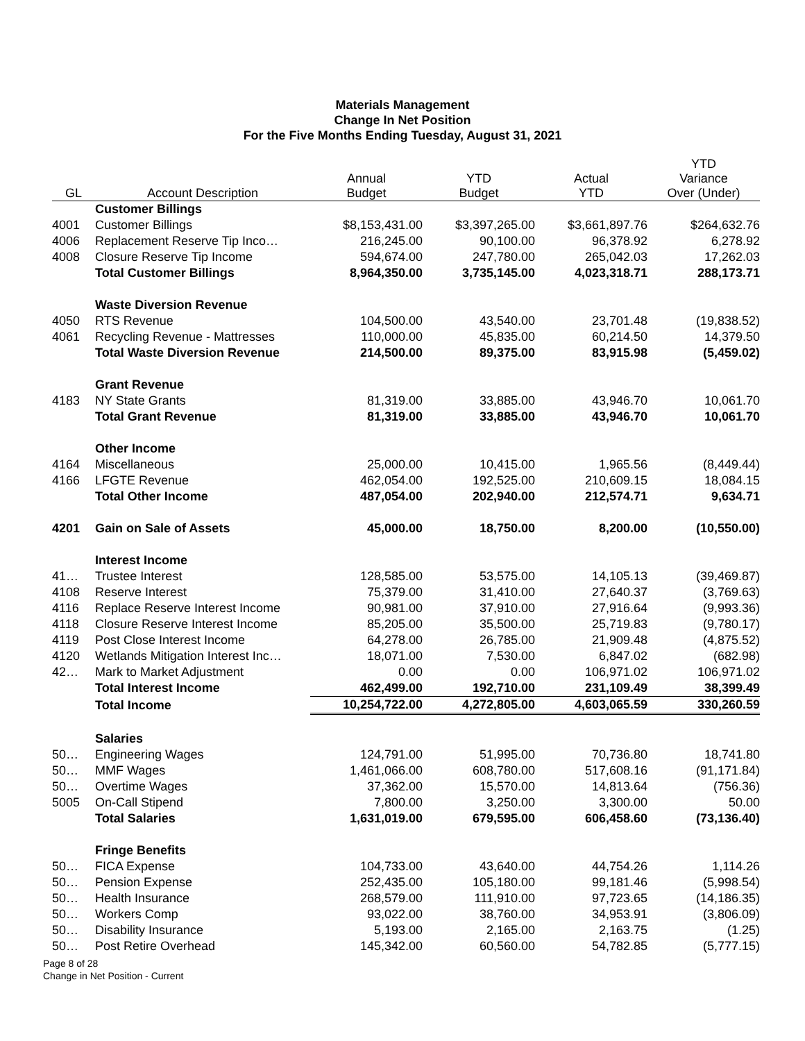Materials Management
Change In Net Position
For the Five Months Ending Tuesday, August 31, 2021
| GL | Account Description | Annual Budget | YTD Budget | Actual YTD | YTD Variance Over (Under) |
| --- | --- | --- | --- | --- | --- |
| | Customer Billings | | | | |
| 4001 | Customer Billings | $8,153,431.00 | $3,397,265.00 | $3,661,897.76 | $264,632.76 |
| 4006 | Replacement Reserve Tip Inco… | 216,245.00 | 90,100.00 | 96,378.92 | 6,278.92 |
| 4008 | Closure Reserve Tip Income | 594,674.00 | 247,780.00 | 265,042.03 | 17,262.03 |
| | Total Customer Billings | 8,964,350.00 | 3,735,145.00 | 4,023,318.71 | 288,173.71 |
| | Waste Diversion Revenue | | | | |
| 4050 | RTS Revenue | 104,500.00 | 43,540.00 | 23,701.48 | (19,838.52) |
| 4061 | Recycling Revenue - Mattresses | 110,000.00 | 45,835.00 | 60,214.50 | 14,379.50 |
| | Total Waste Diversion Revenue | 214,500.00 | 89,375.00 | 83,915.98 | (5,459.02) |
| | Grant Revenue | | | | |
| 4183 | NY State Grants | 81,319.00 | 33,885.00 | 43,946.70 | 10,061.70 |
| | Total Grant Revenue | 81,319.00 | 33,885.00 | 43,946.70 | 10,061.70 |
| | Other Income | | | | |
| 4164 | Miscellaneous | 25,000.00 | 10,415.00 | 1,965.56 | (8,449.44) |
| 4166 | LFGTE Revenue | 462,054.00 | 192,525.00 | 210,609.15 | 18,084.15 |
| | Total Other Income | 487,054.00 | 202,940.00 | 212,574.71 | 9,634.71 |
| 4201 | Gain on Sale of Assets | 45,000.00 | 18,750.00 | 8,200.00 | (10,550.00) |
| | Interest Income | | | | |
| 41… | Trustee Interest | 128,585.00 | 53,575.00 | 14,105.13 | (39,469.87) |
| 4108 | Reserve Interest | 75,379.00 | 31,410.00 | 27,640.37 | (3,769.63) |
| 4116 | Replace Reserve Interest Income | 90,981.00 | 37,910.00 | 27,916.64 | (9,993.36) |
| 4118 | Closure Reserve Interest Income | 85,205.00 | 35,500.00 | 25,719.83 | (9,780.17) |
| 4119 | Post Close Interest Income | 64,278.00 | 26,785.00 | 21,909.48 | (4,875.52) |
| 4120 | Wetlands Mitigation Interest Inc… | 18,071.00 | 7,530.00 | 6,847.02 | (682.98) |
| 42… | Mark to Market Adjustment | 0.00 | 0.00 | 106,971.02 | 106,971.02 |
| | Total Interest Income | 462,499.00 | 192,710.00 | 231,109.49 | 38,399.49 |
| | Total Income | 10,254,722.00 | 4,272,805.00 | 4,603,065.59 | 330,260.59 |
| | Salaries | | | | |
| 50… | Engineering Wages | 124,791.00 | 51,995.00 | 70,736.80 | 18,741.80 |
| 50… | MMF Wages | 1,461,066.00 | 608,780.00 | 517,608.16 | (91,171.84) |
| 50… | Overtime Wages | 37,362.00 | 15,570.00 | 14,813.64 | (756.36) |
| 5005 | On-Call Stipend | 7,800.00 | 3,250.00 | 3,300.00 | 50.00 |
| | Total Salaries | 1,631,019.00 | 679,595.00 | 606,458.60 | (73,136.40) |
| | Fringe Benefits | | | | |
| 50… | FICA Expense | 104,733.00 | 43,640.00 | 44,754.26 | 1,114.26 |
| 50… | Pension Expense | 252,435.00 | 105,180.00 | 99,181.46 | (5,998.54) |
| 50… | Health Insurance | 268,579.00 | 111,910.00 | 97,723.65 | (14,186.35) |
| 50… | Workers Comp | 93,022.00 | 38,760.00 | 34,953.91 | (3,806.09) |
| 50… | Disability Insurance | 5,193.00 | 2,165.00 | 2,163.75 | (1.25) |
| 50… | Post Retire Overhead | 145,342.00 | 60,560.00 | 54,782.85 | (5,777.15) |
Page 8 of 28
Change in Net Position - Current